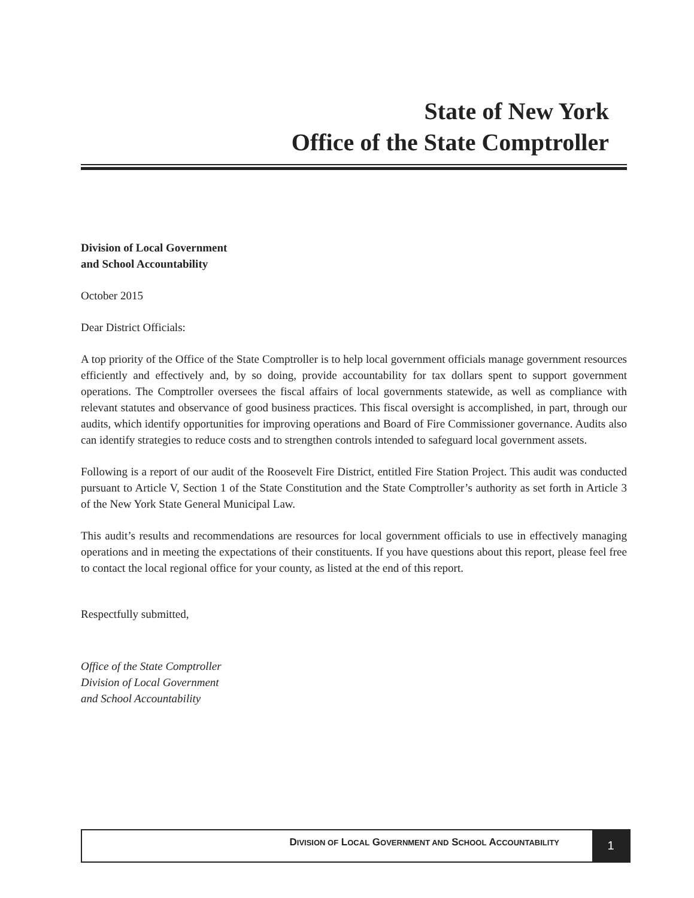State of New York
Office of the State Comptroller
Division of Local Government
and School Accountability
October 2015
Dear District Officials:
A top priority of the Office of the State Comptroller is to help local government officials manage government resources efficiently and effectively and, by so doing, provide accountability for tax dollars spent to support government operations. The Comptroller oversees the fiscal affairs of local governments statewide, as well as compliance with relevant statutes and observance of good business practices. This fiscal oversight is accomplished, in part, through our audits, which identify opportunities for improving operations and Board of Fire Commissioner governance. Audits also can identify strategies to reduce costs and to strengthen controls intended to safeguard local government assets.
Following is a report of our audit of the Roosevelt Fire District, entitled Fire Station Project. This audit was conducted pursuant to Article V, Section 1 of the State Constitution and the State Comptroller’s authority as set forth in Article 3 of the New York State General Municipal Law.
This audit’s results and recommendations are resources for local government officials to use in effectively managing operations and in meeting the expectations of their constituents. If you have questions about this report, please feel free to contact the local regional office for your county, as listed at the end of this report.
Respectfully submitted,
Office of the State Comptroller
Division of Local Government
and School Accountability
DIVISION OF LOCAL GOVERNMENT AND SCHOOL ACCOUNTABILITY
1